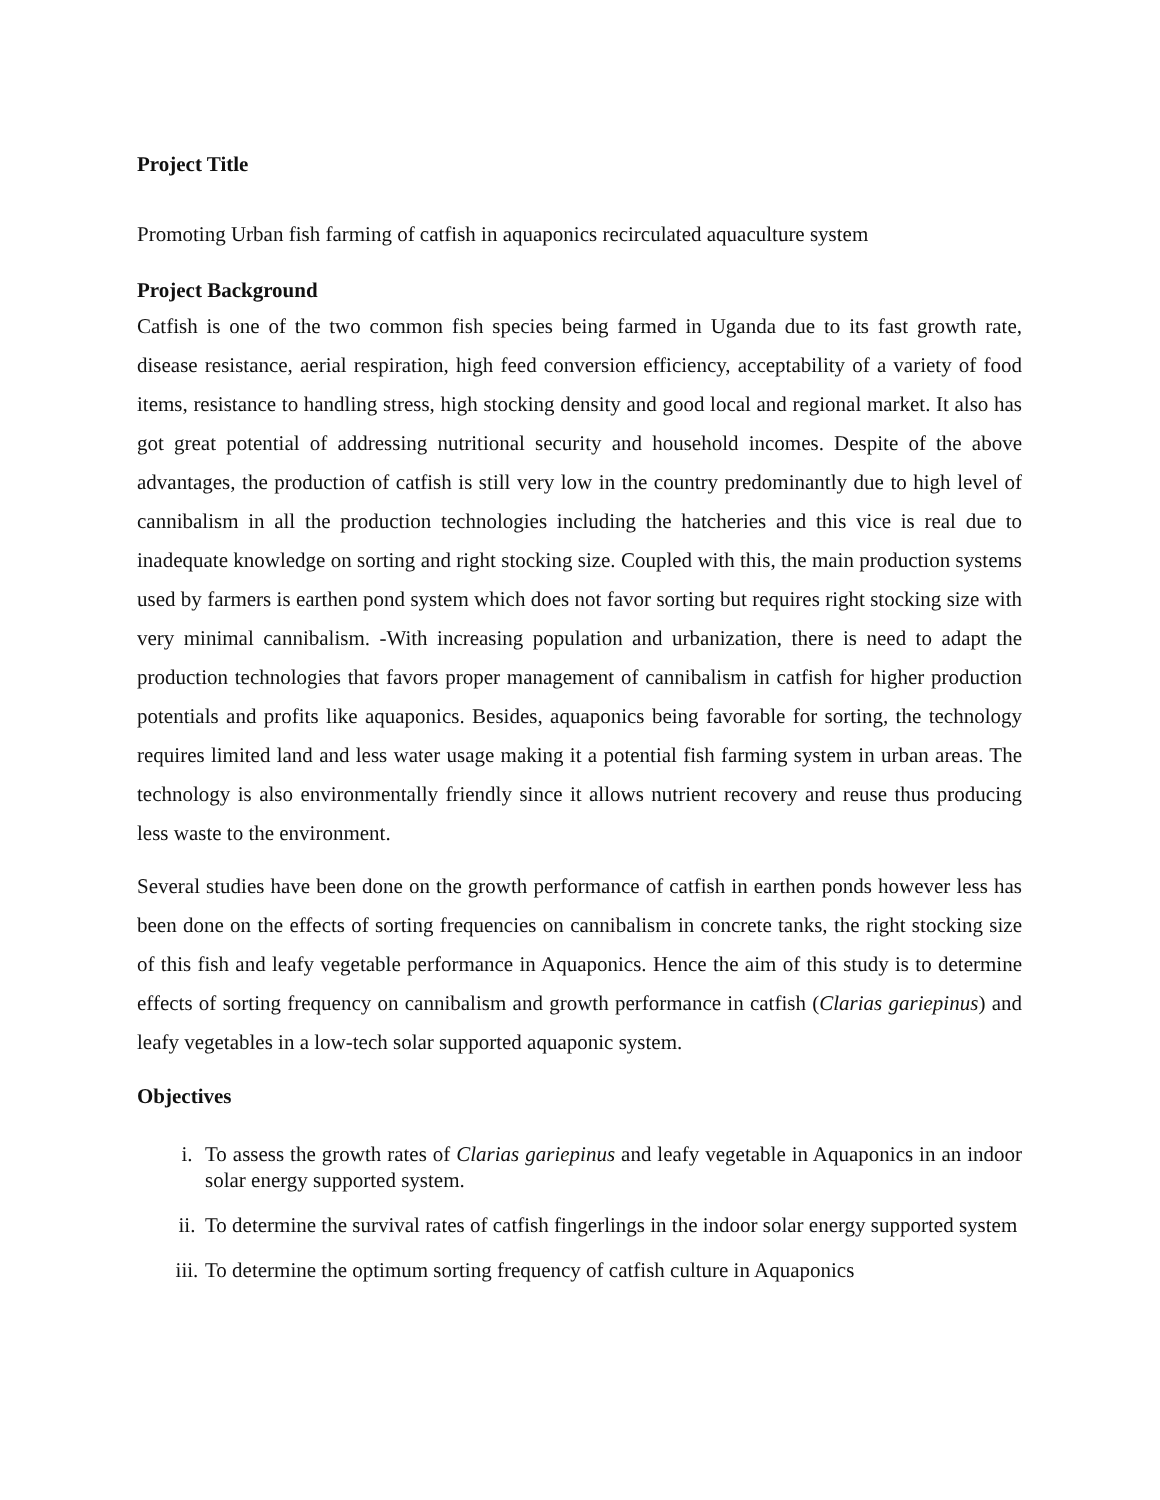Project Title
Promoting Urban fish farming of catfish in aquaponics recirculated aquaculture system
Project Background
Catfish is one of the two common fish species being farmed in Uganda due to its fast growth rate, disease resistance, aerial respiration, high feed conversion efficiency, acceptability of a variety of food items, resistance to handling stress, high stocking density and good local and regional market. It also has got great potential of addressing nutritional security and household incomes. Despite of the above advantages, the production of catfish is still very low in the country predominantly due to high level of cannibalism in all the production technologies including the hatcheries and this vice is real due to inadequate knowledge on sorting and right stocking size. Coupled with this, the main production systems used by farmers is earthen pond system which does not favor sorting but requires right stocking size with very minimal cannibalism. -With increasing population and urbanization, there is need to adapt the production technologies that favors proper management of cannibalism in catfish for higher production potentials and profits like aquaponics. Besides, aquaponics being favorable for sorting, the technology requires limited land and less water usage making it a potential fish farming system in urban areas. The technology is also environmentally friendly since it allows nutrient recovery and reuse thus producing less waste to the environment.
Several studies have been done on the growth performance of catfish in earthen ponds however less has been done on the effects of sorting frequencies on cannibalism in concrete tanks, the right stocking size of this fish and leafy vegetable performance in Aquaponics. Hence the aim of this study is to determine effects of sorting frequency on cannibalism and growth performance in catfish (Clarias gariepinus) and leafy vegetables in a low-tech solar supported aquaponic system.
Objectives
i. To assess the growth rates of Clarias gariepinus and leafy vegetable in Aquaponics in an indoor solar energy supported system.
ii. To determine the survival rates of catfish fingerlings in the indoor solar energy supported system
iii. To determine the optimum sorting frequency of catfish culture in Aquaponics